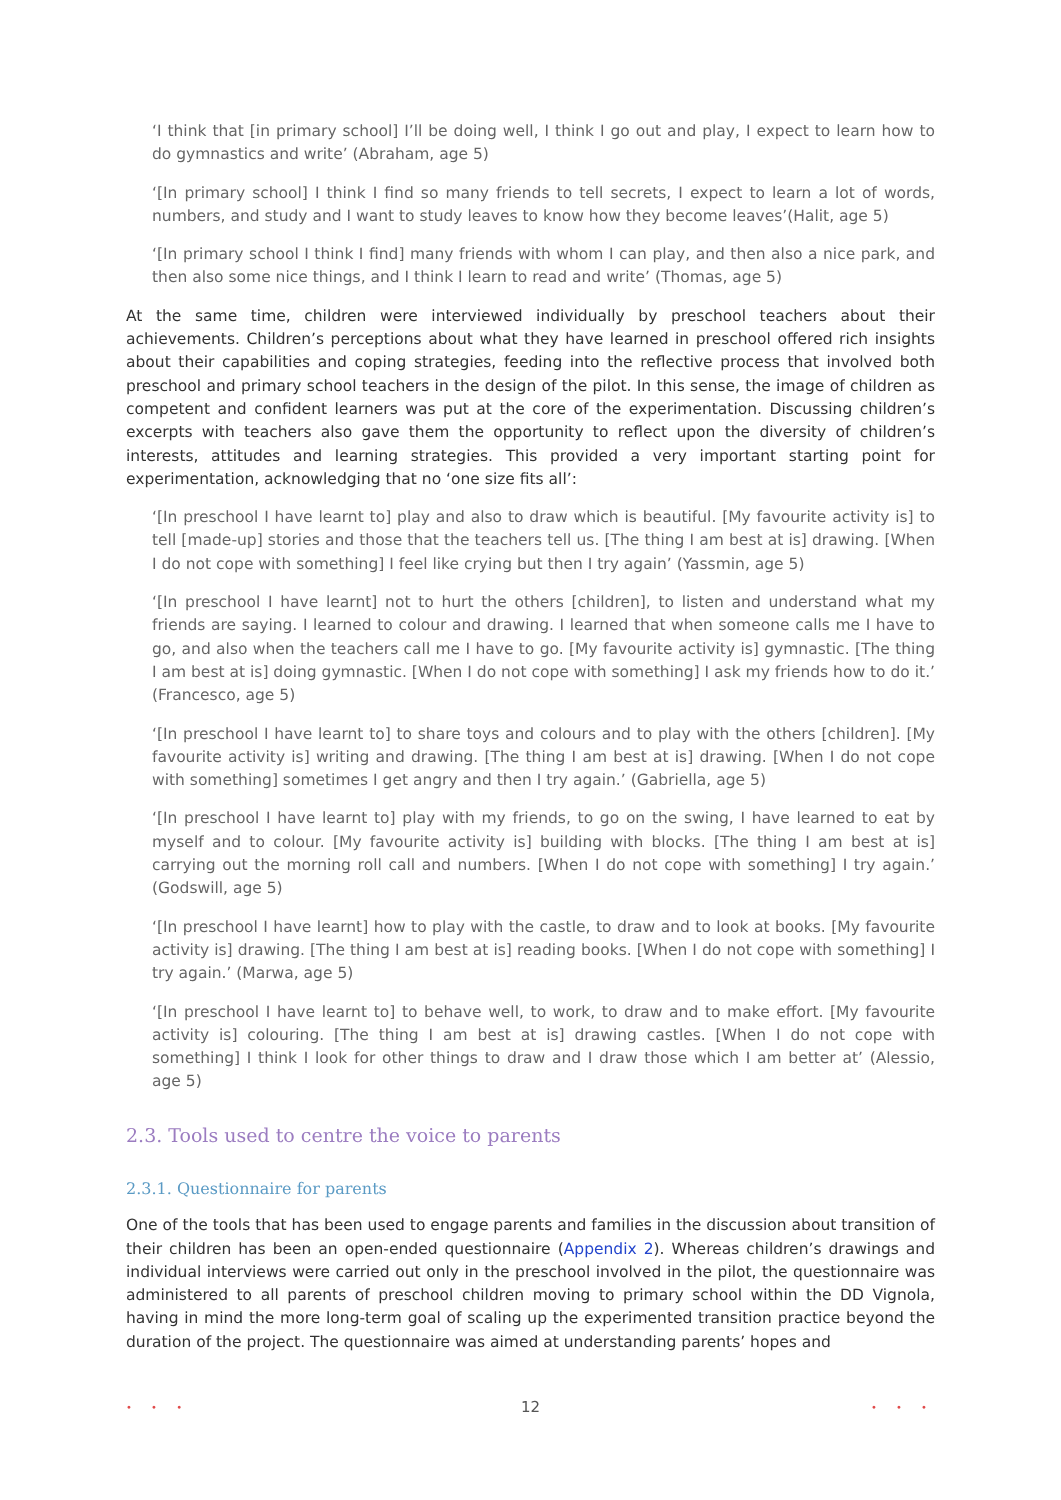‘I think that [in primary school] I’ll be doing well, I think I go out and play, I expect to learn how to do gymnastics and write’ (Abraham, age 5)
‘[In primary school] I think I find so many friends to tell secrets, I expect to learn a lot of words, numbers, and study and I want to study leaves to know how they become leaves’(Halit, age 5)
‘[In primary school I think I find] many friends with whom I can play, and then also a nice park, and then also some nice things, and I think I learn to read and write’ (Thomas, age 5)
At the same time, children were interviewed individually by preschool teachers about their achievements. Children’s perceptions about what they have learned in preschool offered rich insights about their capabilities and coping strategies, feeding into the reflective process that involved both preschool and primary school teachers in the design of the pilot. In this sense, the image of children as competent and confident learners was put at the core of the experimentation. Discussing children’s excerpts with teachers also gave them the opportunity to reflect upon the diversity of children’s interests, attitudes and learning strategies. This provided a very important starting point for experimentation, acknowledging that no ‘one size fits all’:
‘[In preschool I have learnt to] play and also to draw which is beautiful. [My favourite activity is] to tell [made-up] stories and those that the teachers tell us. [The thing I am best at is] drawing. [When I do not cope with something] I feel like crying but then I try again’ (Yassmin, age 5)
‘[In preschool I have learnt] not to hurt the others [children], to listen and understand what my friends are saying. I learned to colour and drawing. I learned that when someone calls me I have to go, and also when the teachers call me I have to go. [My favourite activity is] gymnastic. [The thing I am best at is] doing gymnastic. [When I do not cope with something] I ask my friends how to do it.’ (Francesco, age 5)
‘[In preschool I have learnt to] to share toys and colours and to play with the others [children]. [My favourite activity is] writing and drawing. [The thing I am best at is] drawing. [When I do not cope with something] sometimes I get angry and then I try again.’ (Gabriella, age 5)
‘[In preschool I have learnt to] play with my friends, to go on the swing, I have learned to eat by myself and to colour. [My favourite activity is] building with blocks. [The thing I am best at is] carrying out the morning roll call and numbers. [When I do not cope with something] I try again.’ (Godswill, age 5)
‘[In preschool I have learnt] how to play with the castle, to draw and to look at books. [My favourite activity is] drawing. [The thing I am best at is] reading books. [When I do not cope with something] I try again.’ (Marwa, age 5)
‘[In preschool I have learnt to] to behave well, to work, to draw and to make effort. [My favourite activity is] colouring. [The thing I am best at is] drawing castles. [When I do not cope with something] I think I look for other things to draw and I draw those which I am better at’ (Alessio, age 5)
2.3. Tools used to centre the voice to parents
2.3.1. Questionnaire for parents
One of the tools that has been used to engage parents and families in the discussion about transition of their children has been an open-ended questionnaire (Appendix 2). Whereas children’s drawings and individual interviews were carried out only in the preschool involved in the pilot, the questionnaire was administered to all parents of preschool children moving to primary school within the DD Vignola, having in mind the more long-term goal of scaling up the experimented transition practice beyond the duration of the project. The questionnaire was aimed at understanding parents’ hopes and
• • • 12 • • •